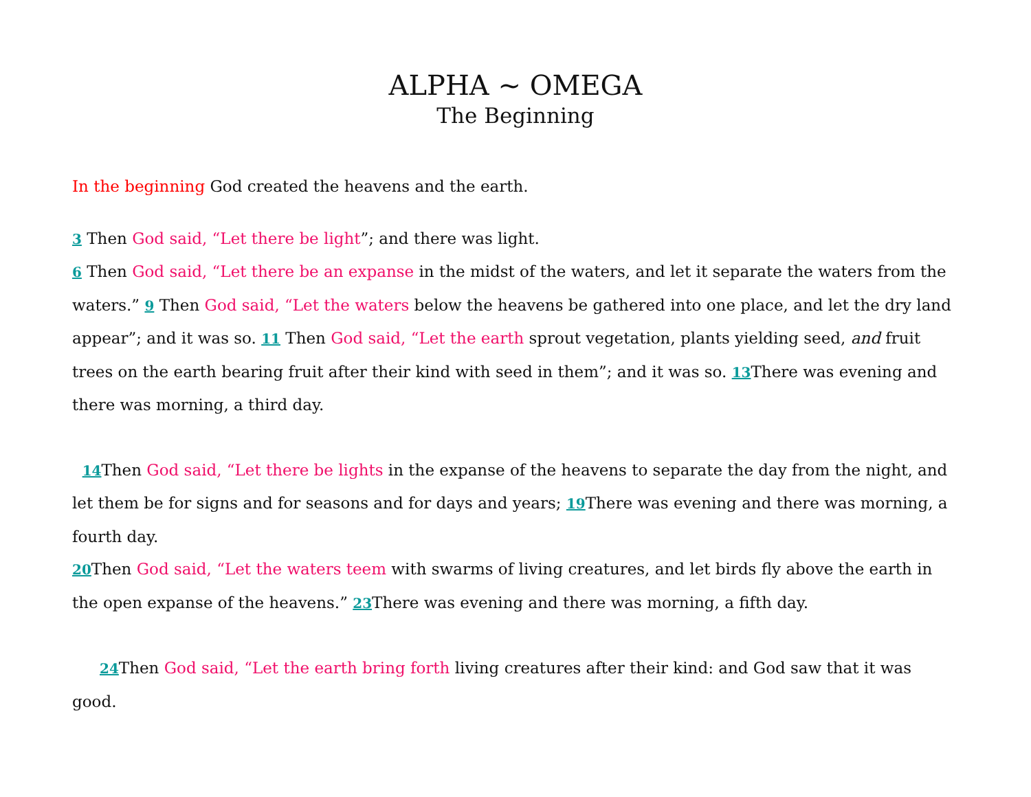ALPHA ~ OMEGA
The Beginning
In the beginning God created the heavens and the earth.
3 Then God said, “Let there be light”; and there was light.
6 Then God said, “Let there be an expanse in the midst of the waters, and let it separate the waters from the waters.” 9 Then God said, “Let the waters below the heavens be gathered into one place, and let the dry land appear”; and it was so. 11 Then God said, “Let the earth sprout vegetation, plants yielding seed, and fruit trees on the earth bearing fruit after their kind with seed in them”; and it was so. 13 There was evening and there was morning, a third day.
14 Then God said, “Let there be lights in the expanse of the heavens to separate the day from the night, and let them be for signs and for seasons and for days and years; 19 There was evening and there was morning, a fourth day.
20 Then God said, “Let the waters teem with swarms of living creatures, and let birds fly above the earth in the open expanse of the heavens.” 23 There was evening and there was morning, a fifth day.
24 Then God said, “Let the earth bring forth living creatures after their kind: and God saw that it was good.